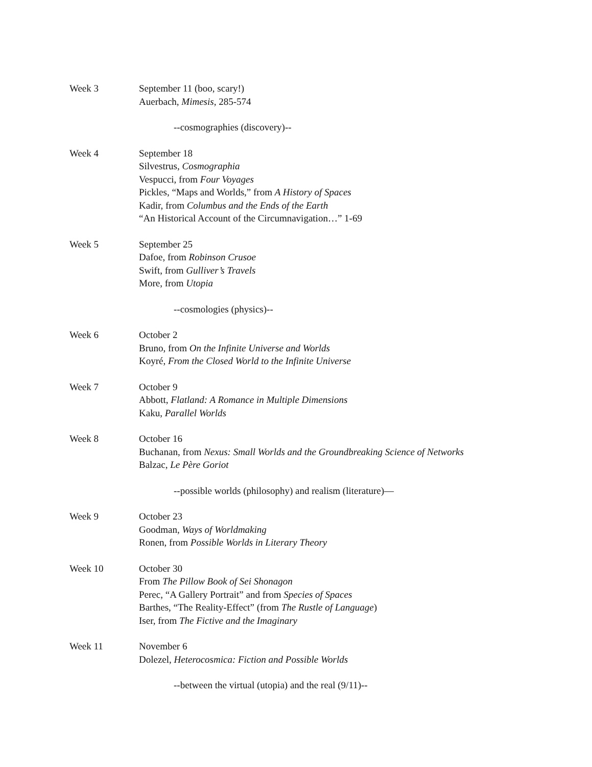Week 3 September 11 (boo, scary!)
Auerbach, Mimesis, 285-574
--cosmographies (discovery)--
Week 4 September 18
Silvestrus, Cosmographia
Vespucci, from Four Voyages
Pickles, “Maps and Worlds,” from A History of Spaces
Kadir, from Columbus and the Ends of the Earth
“An Historical Account of the Circumnavigation…” 1-69
Week 5 September 25
Dafoe, from Robinson Crusoe
Swift, from Gulliver’s Travels
More, from Utopia
--cosmologies (physics)--
Week 6 October 2
Bruno, from On the Infinite Universe and Worlds
Koyré, From the Closed World to the Infinite Universe
Week 7 October 9
Abbott, Flatland: A Romance in Multiple Dimensions
Kaku, Parallel Worlds
Week 8 October 16
Buchanan, from Nexus: Small Worlds and the Groundbreaking Science of Networks
Balzac, Le Père Goriot
--possible worlds (philosophy) and realism (literature)—
Week 9 October 23
Goodman, Ways of Worldmaking
Ronen, from Possible Worlds in Literary Theory
Week 10 October 30
From The Pillow Book of Sei Shonagon
Perec, “A Gallery Portrait” and from Species of Spaces
Barthes, “The Reality-Effect” (from The Rustle of Language)
Iser, from The Fictive and the Imaginary
Week 11 November 6
Dolezel, Heterocosmica: Fiction and Possible Worlds
--between the virtual (utopia) and the real (9/11)--